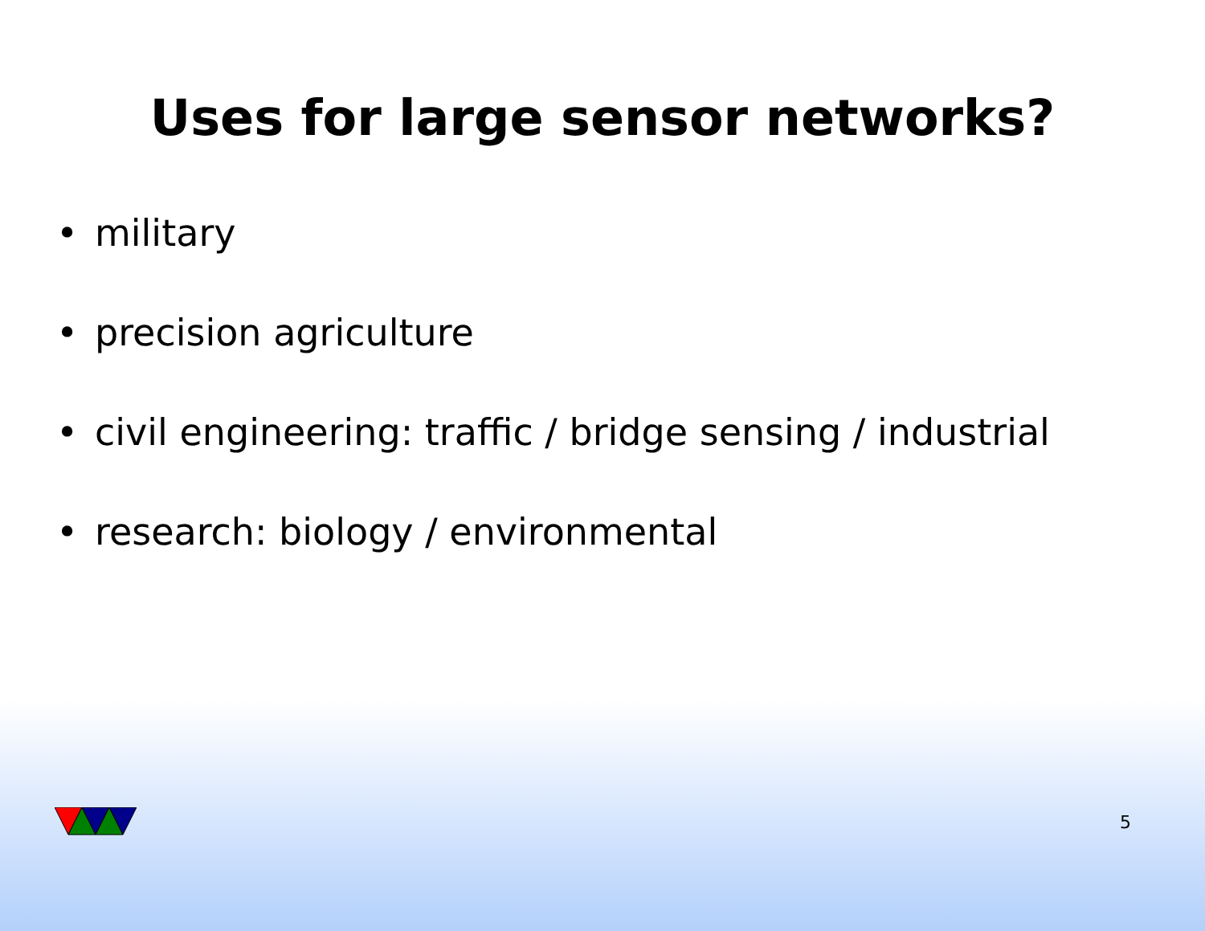Uses for large sensor networks?
• military
• precision agriculture
• civil engineering: traffic / bridge sensing / industrial
• research: biology / environmental
5